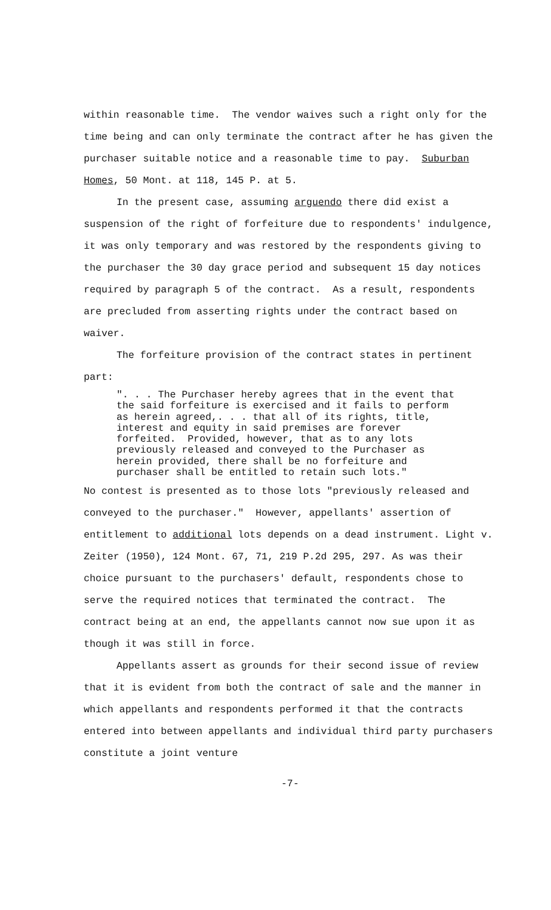within reasonable time. The vendor waives such a right only for the time being and can only terminate the contract after he has given the purchaser suitable notice and a reasonable time to pay. Suburban Homes, 50 Mont. at 118, 145 P. at 5.
In the present case, assuming arguendo there did exist a suspension of the right of forfeiture due to respondents' indulgence, it was only temporary and was restored by the respondents giving to the purchaser the 30 day grace period and subsequent 15 day notices required by paragraph 5 of the contract. As a result, respondents are precluded from asserting rights under the contract based on waiver.
The forfeiture provision of the contract states in pertinent part:
". . . The Purchaser hereby agrees that in the event that the said forfeiture is exercised and it fails to perform as herein agreed,. . . that all of its rights, title, interest and equity in said premises are forever forfeited. Provided, however, that as to any lots previously released and conveyed to the Purchaser as herein provided, there shall be no forfeiture and purchaser shall be entitled to retain such lots."
No contest is presented as to those lots "previously released and conveyed to the purchaser." However, appellants' assertion of entitlement to additional lots depends on a dead instrument. Light v. Zeiter (1950), 124 Mont. 67, 71, 219 P.2d 295, 297. As was their choice pursuant to the purchasers' default, respondents chose to serve the required notices that terminated the contract. The contract being at an end, the appellants cannot now sue upon it as though it was still in force.
Appellants assert as grounds for their second issue of review that it is evident from both the contract of sale and the manner in which appellants and respondents performed it that the contracts entered into between appellants and individual third party purchasers constitute a joint venture
-7-